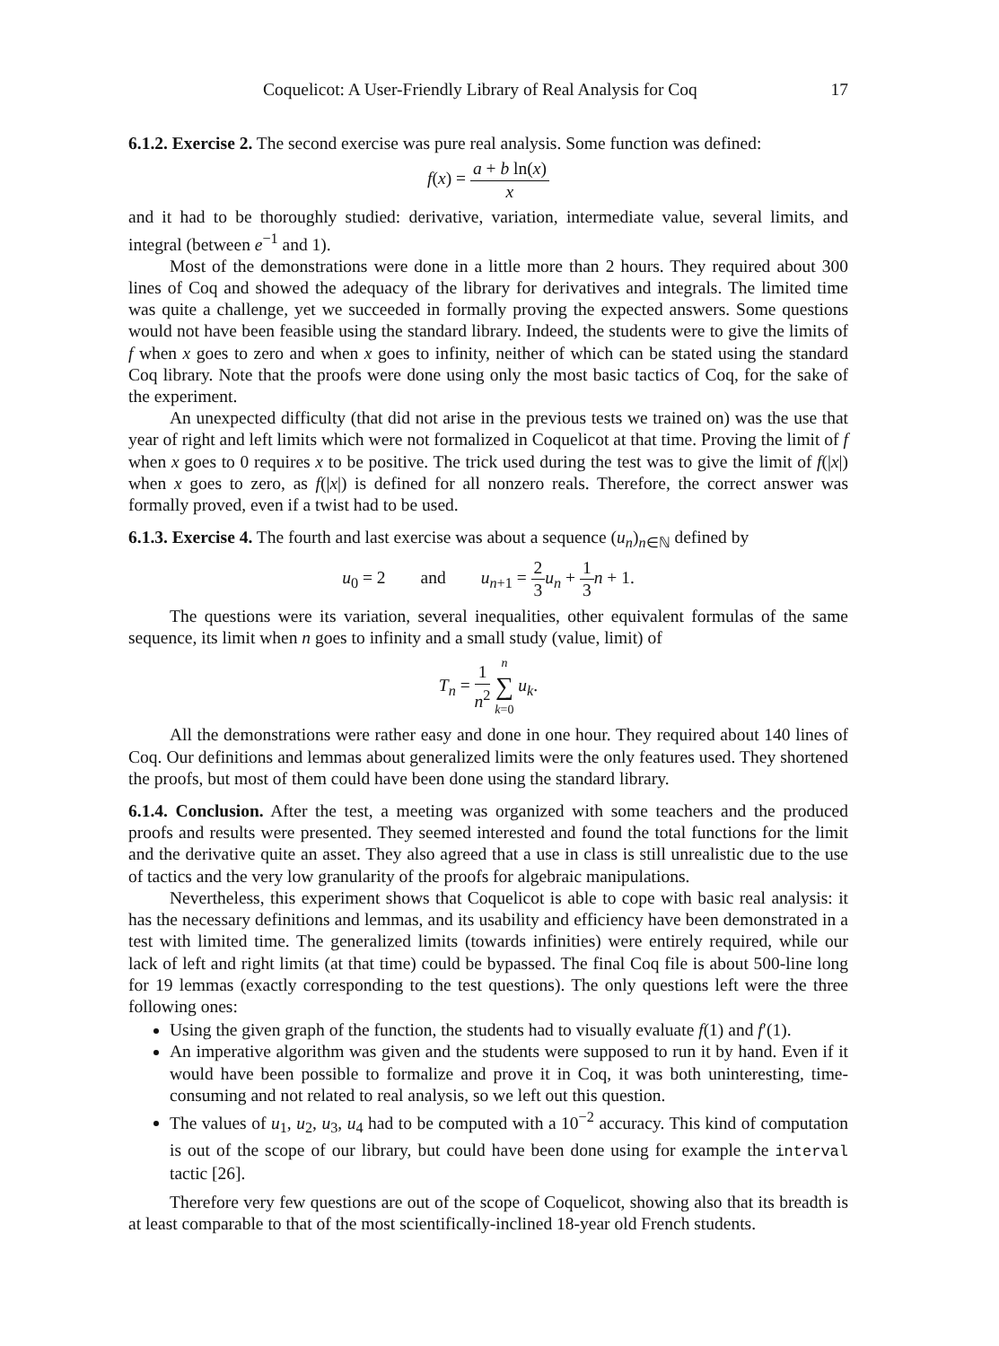Coquelicot: A User-Friendly Library of Real Analysis for Coq 17
6.1.2. Exercise 2. The second exercise was pure real analysis. Some function was defined:
f(x) = a + b ln(x) x
and it had to be thoroughly studied: derivative, variation, intermediate value, several limits, and integral (between e<sup>−1</sup> and 1).
Most of the demonstrations were done in a little more than 2 hours. They required about 300 lines of Coq and showed the adequacy of the library for derivatives and integrals. The limited time was quite a challenge, yet we succeeded in formally proving the expected answers. Some questions would not have been feasible using the standard library. Indeed, the students were to give the limits of f when x goes to zero and when x goes to infinity, neither of which can be stated using the standard Coq library. Note that the proofs were done using only the most basic tactics of Coq, for the sake of the experiment.
An unexpected difficulty (that did not arise in the previous tests we trained on) was the use that year of right and left limits which were not formalized in Coquelicot at that time. Proving the limit of f when x goes to 0 requires x to be positive. The trick used during the test was to give the limit of f(|x|) when x goes to zero, as f(|x|) is defined for all nonzero reals. Therefore, the correct answer was formally proved, even if a twist had to be used.
6.1.3. Exercise 4. The fourth and last exercise was about a sequence (u<sub>n</sub>)<sub>n∈ℕ</sub> defined by
u<sub>0</sub> = 2 and u<sub>n+1</sub> = 2 3 u<sub>n</sub> + 1 3 n + 1.
The questions were its variation, several inequalities, other equivalent formulas of the same sequence, its limit when n goes to infinity and a small study (value, limit) of
T<sub>n</sub> = 1 n<sup>2</sup> n ∑ k=0 u<sub>k</sub>.
All the demonstrations were rather easy and done in one hour. They required about 140 lines of Coq. Our definitions and lemmas about generalized limits were the only features used. They shortened the proofs, but most of them could have been done using the standard library.
6.1.4. Conclusion. After the test, a meeting was organized with some teachers and the produced proofs and results were presented. They seemed interested and found the total functions for the limit and the derivative quite an asset. They also agreed that a use in class is still unrealistic due to the use of tactics and the very low granularity of the proofs for algebraic manipulations.
Nevertheless, this experiment shows that Coquelicot is able to cope with basic real analysis: it has the necessary definitions and lemmas, and its usability and efficiency have been demonstrated in a test with limited time. The generalized limits (towards infinities) were entirely required, while our lack of left and right limits (at that time) could be bypassed. The final Coq file is about 500-line long for 19 lemmas (exactly corresponding to the test questions). The only questions left were the three following ones:
Using the given graph of the function, the students had to visually evaluate f(1) and f′(1).
An imperative algorithm was given and the students were supposed to run it by hand. Even if it would have been possible to formalize and prove it in Coq, it was both uninteresting, time-consuming and not related to real analysis, so we left out this question.
The values of u<sub>1</sub>, u<sub>2</sub>, u<sub>3</sub>, u<sub>4</sub> had to be computed with a 10<sup>−2</sup> accuracy. This kind of computation is out of the scope of our library, but could have been done using for example the interval tactic [26].
Therefore very few questions are out of the scope of Coquelicot, showing also that its breadth is at least comparable to that of the most scientifically-inclined 18-year old French students.